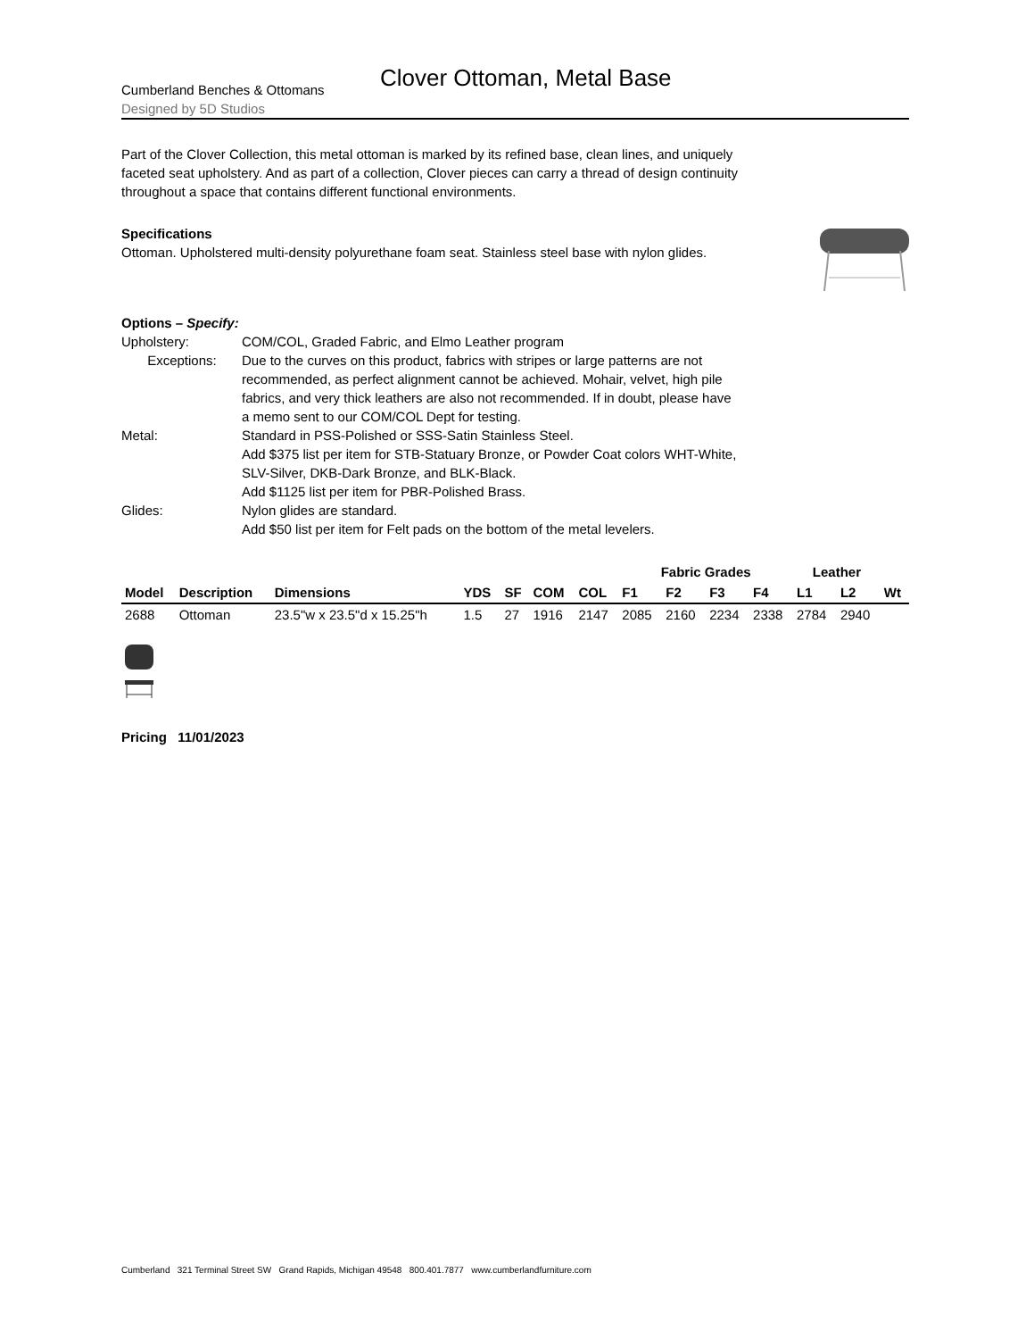Cumberland Benches & Ottomans
Designed by 5D Studios
Clover Ottoman, Metal Base
Part of the Clover Collection, this metal ottoman is marked by its refined base, clean lines, and uniquely faceted seat upholstery. And as part of a collection, Clover pieces can carry a thread of design continuity throughout a space that contains different functional environments.
Specifications
Ottoman. Upholstered multi-density polyurethane foam seat. Stainless steel base with nylon glides.
Options – Specify:
Upholstery: COM/COL, Graded Fabric, and Elmo Leather program
Exceptions: Due to the curves on this product, fabrics with stripes or large patterns are not recommended, as perfect alignment cannot be achieved. Mohair, velvet, high pile fabrics, and very thick leathers are also not recommended. If in doubt, please have a memo sent to our COM/COL Dept for testing.
Metal: Standard in PSS-Polished or SSS-Satin Stainless Steel.
Add $375 list per item for STB-Statuary Bronze, or Powder Coat colors WHT-White, SLV-Silver, DKB-Dark Bronze, and BLK-Black.
Add $1125 list per item for PBR-Polished Brass.
Glides: Nylon glides are standard.
Add $50 list per item for Felt pads on the bottom of the metal levelers.
| | | | | | | | Fabric Grades | | | | Leather | | |
| --- | --- | --- | --- | --- | --- | --- | --- | --- | --- | --- | --- | --- | --- |
| Model | Description | Dimensions | YDS | SF | COM | COL | F1 | F2 | F3 | F4 | L1 | L2 | Wt |
| 2688 | Ottoman | 23.5"w x 23.5"d x 15.25"h | 1.5 | 27 | 1916 | 2147 | 2085 | 2160 | 2234 | 2338 | 2784 | 2940 | |
Pricing 11/01/2023
Cumberland 321 Terminal Street SW Grand Rapids, Michigan 49548 800.401.7877 www.cumberlandfurniture.com